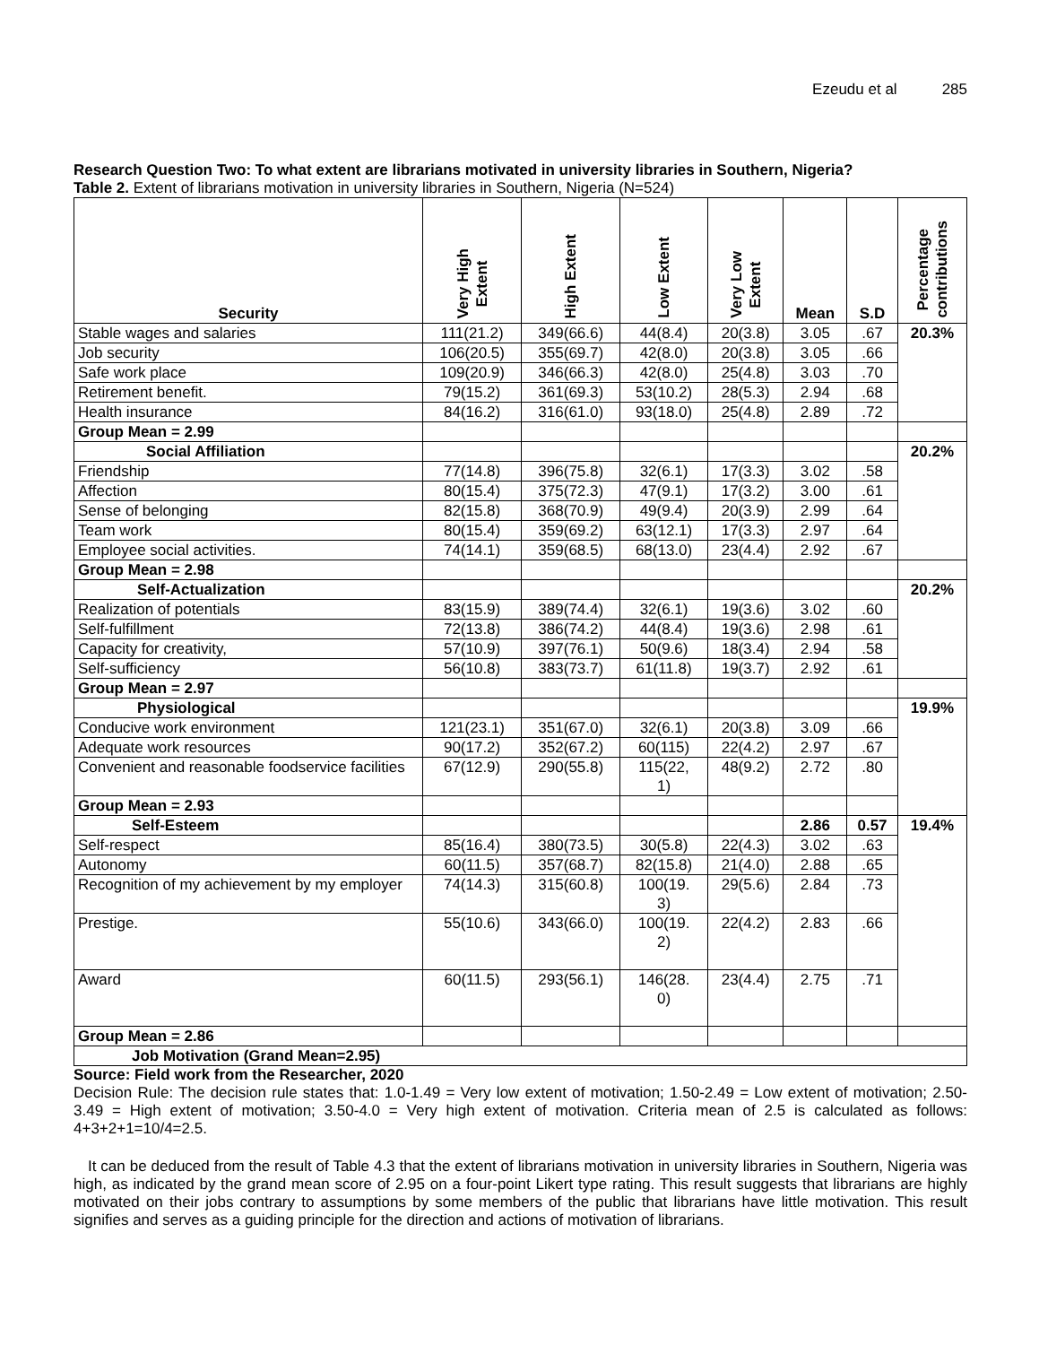Ezeudu et al 285
Research Question Two: To what extent are librarians motivated in university libraries in Southern, Nigeria?
Table 2. Extent of librarians motivation in university libraries in Southern, Nigeria (N=524)
| Security | Very High Extent | High Extent | Low Extent | Very Low Extent | Mean | S.D | Percentage contributions |
| --- | --- | --- | --- | --- | --- | --- | --- |
| Stable wages and salaries | 111(21.2) | 349(66.6) | 44(8.4) | 20(3.8) | 3.05 | .67 | 20.3% |
| Job security | 106(20.5) | 355(69.7) | 42(8.0) | 20(3.8) | 3.05 | .66 | |
| Safe work place | 109(20.9) | 346(66.3) | 42(8.0) | 25(4.8) | 3.03 | .70 | |
| Retirement benefit. | 79(15.2) | 361(69.3) | 53(10.2) | 28(5.3) | 2.94 | .68 | |
| Health insurance | 84(16.2) | 316(61.0) | 93(18.0) | 25(4.8) | 2.89 | .72 | |
| Group Mean = 2.99 | | | | | | | |
| Social Affiliation | | | | | | | 20.2% |
| Friendship | 77(14.8) | 396(75.8) | 32(6.1) | 17(3.3) | 3.02 | .58 | |
| Affection | 80(15.4) | 375(72.3) | 47(9.1) | 17(3.2) | 3.00 | .61 | |
| Sense of belonging | 82(15.8) | 368(70.9) | 49(9.4) | 20(3.9) | 2.99 | .64 | |
| Team work | 80(15.4) | 359(69.2) | 63(12.1) | 17(3.3) | 2.97 | .64 | |
| Employee social activities. | 74(14.1) | 359(68.5) | 68(13.0) | 23(4.4) | 2.92 | .67 | |
| Group Mean = 2.98 | | | | | | | |
| Self-Actualization | | | | | | | 20.2% |
| Realization of potentials | 83(15.9) | 389(74.4) | 32(6.1) | 19(3.6) | 3.02 | .60 | |
| Self-fulfillment | 72(13.8) | 386(74.2) | 44(8.4) | 19(3.6) | 2.98 | .61 | |
| Capacity for creativity, | 57(10.9) | 397(76.1) | 50(9.6) | 18(3.4) | 2.94 | .58 | |
| Self-sufficiency | 56(10.8) | 383(73.7) | 61(11.8) | 19(3.7) | 2.92 | .61 | |
| Group Mean = 2.97 | | | | | | | |
| Physiological | | | | | | | 19.9% |
| Conducive work environment | 121(23.1) | 351(67.0) | 32(6.1) | 20(3.8) | 3.09 | .66 | |
| Adequate work resources | 90(17.2) | 352(67.2) | 60(115) | 22(4.2) | 2.97 | .67 | |
| Convenient and reasonable foodservice facilities | 67(12.9) | 290(55.8) | 115(22, 1) | 48(9.2) | 2.72 | .80 | |
| Group Mean = 2.93 | | | | | | | |
| Self-Esteem | | | | | 2.86 | 0.57 | 19.4% |
| Self-respect | 85(16.4) | 380(73.5) | 30(5.8) | 22(4.3) | 3.02 | .63 | |
| Autonomy | 60(11.5) | 357(68.7) | 82(15.8) | 21(4.0) | 2.88 | .65 | |
| Recognition of my achievement by my employer | 74(14.3) | 315(60.8) | 100(19. 3) | 29(5.6) | 2.84 | .73 | |
| Prestige. | 55(10.6) | 343(66.0) | 100(19. 2) | 22(4.2) | 2.83 | .66 | |
| Award | 60(11.5) | 293(56.1) | 146(28. 0) | 23(4.4) | 2.75 | .71 | |
| Group Mean = 2.86 | | | | | | | |
| Job Motivation (Grand Mean=2.95) | | | | | | | |
Source: Field work from the Researcher, 2020
Decision Rule: The decision rule states that: 1.0-1.49 = Very low extent of motivation; 1.50-2.49 = Low extent of motivation; 2.50-3.49 = High extent of motivation; 3.50-4.0 = Very high extent of motivation. Criteria mean of 2.5 is calculated as follows: 4+3+2+1=10/4=2.5.
It can be deduced from the result of Table 4.3 that the extent of librarians motivation in university libraries in Southern, Nigeria was high, as indicated by the grand mean score of 2.95 on a four-point Likert type rating. This result suggests that librarians are highly motivated on their jobs contrary to assumptions by some members of the public that librarians have little motivation. This result signifies and serves as a guiding principle for the direction and actions of motivation of librarians.